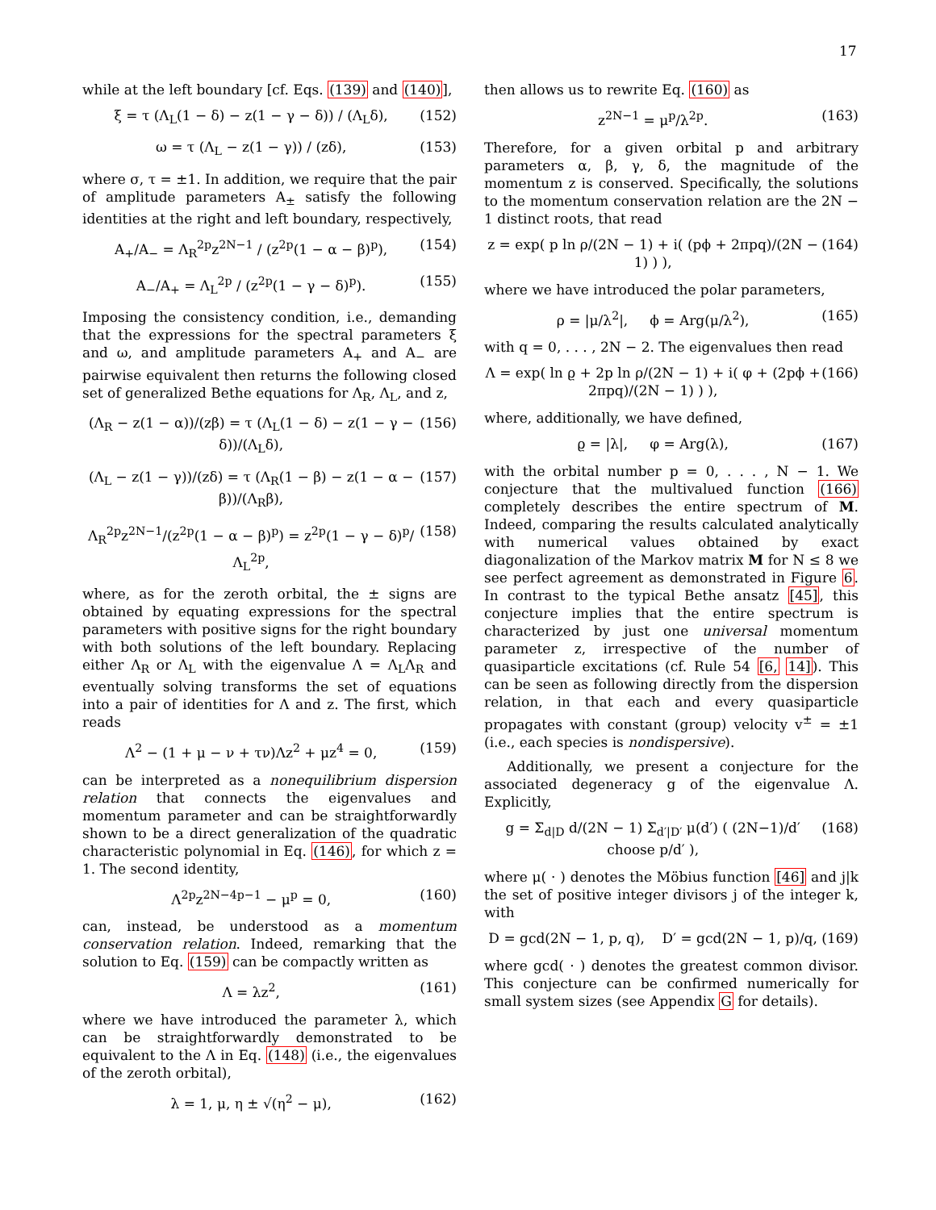17
while at the left boundary [cf. Eqs. (139) and (140)],
ξ = τ (Λ<sub>L</sub>(1 − δ) − z(1 − γ − δ)) / (Λ<sub>L</sub>δ), (152)
ω = τ (Λ<sub>L</sub> − z(1 − γ)) / (zδ), (153)
where σ, τ = ±1. In addition, we require that the pair of amplitude parameters A<sub>±</sub> satisfy the following identities at the right and left boundary, respectively,
A<sub>+</sub>/A<sub>−</sub> = Λ<sub>R</sub><sup>2p</sup>z<sup>2N−1</sup> / (z<sup>2p</sup>(1 − α − β)<sup>p</sup>), (154)
A<sub>−</sub>/A<sub>+</sub> = Λ<sub>L</sub><sup>2p</sup> / (z<sup>2p</sup>(1 − γ − δ)<sup>p</sup>). (155)
Imposing the consistency condition, i.e., demanding that the expressions for the spectral parameters ξ and ω, and amplitude parameters A<sub>+</sub> and A<sub>−</sub> are pairwise equivalent then returns the following closed set of generalized Bethe equations for Λ<sub>R</sub>, Λ<sub>L</sub>, and z,
(Λ<sub>R</sub> − z(1 − α))/(zβ) = τ (Λ<sub>L</sub>(1 − δ) − z(1 − γ − δ))/(Λ<sub>L</sub>δ), (156)
(Λ<sub>L</sub> − z(1 − γ))/(zδ) = τ (Λ<sub>R</sub>(1 − β) − z(1 − α − β))/(Λ<sub>R</sub>β), (157)
Λ<sub>R</sub><sup>2p</sup>z<sup>2N−1</sup>/(z<sup>2p</sup>(1 − α − β)<sup>p</sup>) = z<sup>2p</sup>(1 − γ − δ)<sup>p</sup>/Λ<sub>L</sub><sup>2p</sup>, (158)
where, as for the zeroth orbital, the ± signs are obtained by equating expressions for the spectral parameters with positive signs for the right boundary with both solutions of the left boundary. Replacing either Λ<sub>R</sub> or Λ<sub>L</sub> with the eigenvalue Λ = Λ<sub>L</sub>Λ<sub>R</sub> and eventually solving transforms the set of equations into a pair of identities for Λ and z. The first, which reads
Λ<sup>2</sup> − (1 + μ − ν + τν)Λz<sup>2</sup> + μz<sup>4</sup> = 0, (159)
can be interpreted as a nonequilibrium dispersion relation that connects the eigenvalues and momentum parameter and can be straightforwardly shown to be a direct generalization of the quadratic characteristic polynomial in Eq. (146), for which z = 1. The second identity,
Λ<sup>2p</sup>z<sup>2N−4p−1</sup> − μ<sup>p</sup> = 0, (160)
can, instead, be understood as a momentum conservation relation. Indeed, remarking that the solution to Eq. (159) can be compactly written as
Λ = λz<sup>2</sup>, (161)
where we have introduced the parameter λ, which can be straightforwardly demonstrated to be equivalent to the Λ in Eq. (148) (i.e., the eigenvalues of the zeroth orbital),
λ = 1, μ, η ± √(η<sup>2</sup> − μ), (162)
then allows us to rewrite Eq. (160) as
z<sup>2N−1</sup> = μ<sup>p</sup>/λ<sup>2p</sup>. (163)
Therefore, for a given orbital p and arbitrary parameters α, β, γ, δ, the magnitude of the momentum z is conserved. Specifically, the solutions to the momentum conservation relation are the 2N − 1 distinct roots, that read
z = exp( p ln ρ/(2N − 1) + i( (pϕ + 2πpq)/(2N − 1) ) ), (164)
where we have introduced the polar parameters,
ρ = |μ/λ<sup>2</sup>|, ϕ = Arg(μ/λ<sup>2</sup>), (165)
with q = 0, . . . , 2N − 2. The eigenvalues then read
Λ = exp( ln ϱ + 2p ln ρ/(2N − 1) + i( φ + (2pϕ + 2πpq)/(2N − 1) ) ), (166)
where, additionally, we have defined,
ϱ = |λ|, φ = Arg(λ), (167)
with the orbital number p = 0, . . . , N − 1. We conjecture that the multivalued function (166) completely describes the entire spectrum of M. Indeed, comparing the results calculated analytically with numerical values obtained by exact diagonalization of the Markov matrix M for N ≤ 8 we see perfect agreement as demonstrated in Figure 6. In contrast to the typical Bethe ansatz [45], this conjecture implies that the entire spectrum is characterized by just one universal momentum parameter z, irrespective of the number of quasiparticle excitations (cf. Rule 54 [6, 14]). This can be seen as following directly from the dispersion relation, in that each and every quasiparticle propagates with constant (group) velocity v<sup>±</sup> = ±1 (i.e., each species is nondispersive).
Additionally, we present a conjecture for the associated degeneracy g of the eigenvalue Λ. Explicitly,
g = Σ<sub>d|D</sub> d/(2N − 1) Σ<sub>d′|D′</sub> μ(d′) ( (2N−1)/d′ choose p/d′ ), (168)
where μ( · ) denotes the Möbius function [46] and j|k the set of positive integer divisors j of the integer k, with
D = gcd(2N − 1, p, q), D′ = gcd(2N − 1, p)/q, (169)
where gcd( · ) denotes the greatest common divisor. This conjecture can be confirmed numerically for small system sizes (see Appendix G for details).